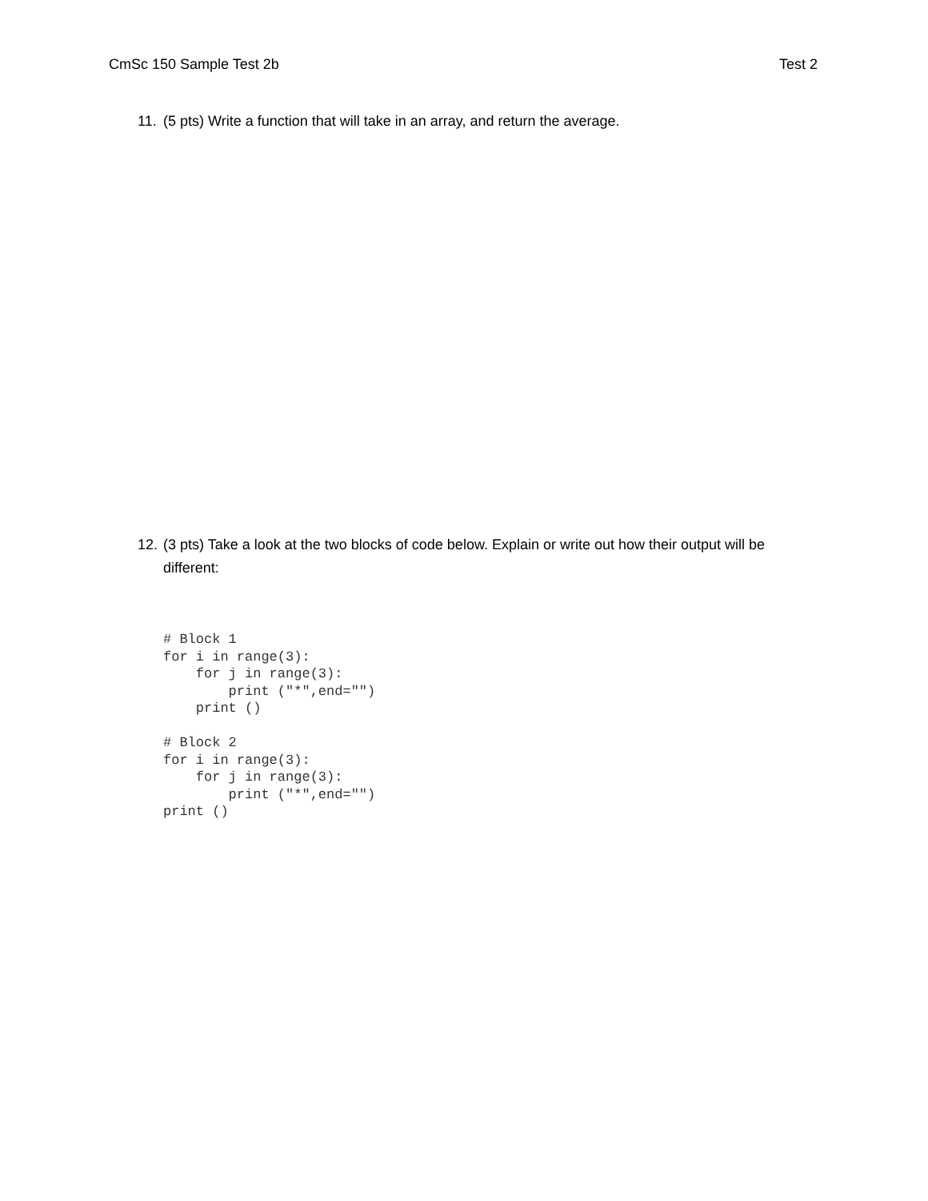CmSc 150 Sample Test 2b Test 2
11. (5 pts) Write a function that will take in an array, and return the average.
12. (3 pts) Take a look at the two blocks of code below. Explain or write out how their output will be different:
# Block 1
for i in range(3):
    for j in range(3):
        print ("*",end="")
    print ()

# Block 2
for i in range(3):
    for j in range(3):
        print ("*",end="")
print ()